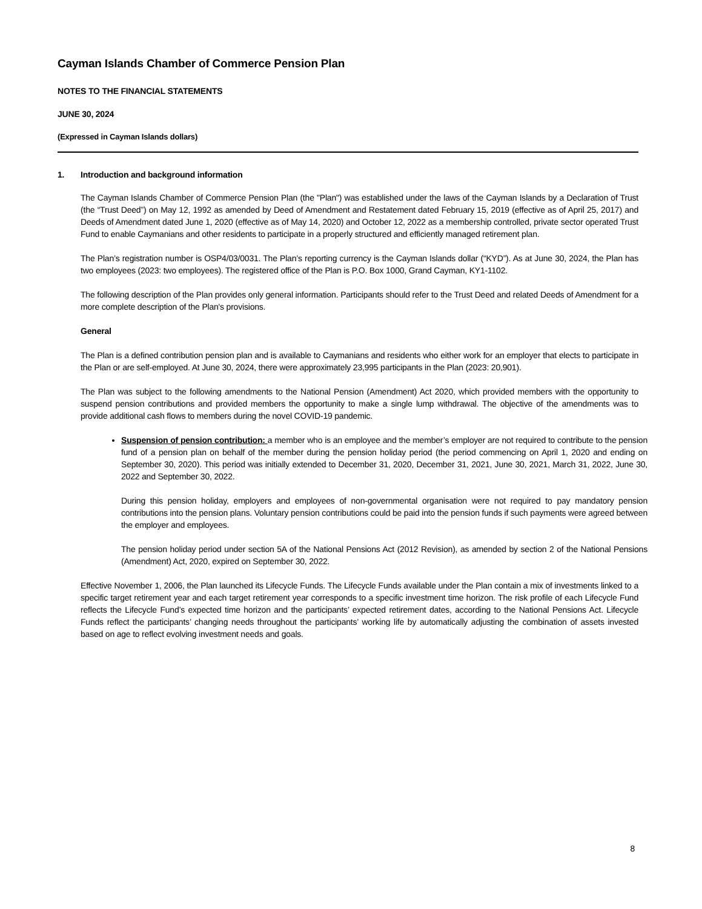Cayman Islands Chamber of Commerce Pension Plan
NOTES TO THE FINANCIAL STATEMENTS
JUNE 30, 2024
(Expressed in Cayman Islands dollars)
1. Introduction and background information
The Cayman Islands Chamber of Commerce Pension Plan (the "Plan") was established under the laws of the Cayman Islands by a Declaration of Trust (the “Trust Deed”) on May 12, 1992 as amended by Deed of Amendment and Restatement dated February 15, 2019 (effective as of April 25, 2017) and Deeds of Amendment dated June 1, 2020 (effective as of May 14, 2020) and October 12, 2022 as a membership controlled, private sector operated Trust Fund to enable Caymanians and other residents to participate in a properly structured and efficiently managed retirement plan.
The Plan’s registration number is OSP4/03/0031. The Plan’s reporting currency is the Cayman Islands dollar (“KYD”). As at June 30, 2024, the Plan has two employees (2023: two employees). The registered office of the Plan is P.O. Box 1000, Grand Cayman, KY1-1102.
The following description of the Plan provides only general information. Participants should refer to the Trust Deed and related Deeds of Amendment for a more complete description of the Plan's provisions.
General
The Plan is a defined contribution pension plan and is available to Caymanians and residents who either work for an employer that elects to participate in the Plan or are self-employed. At June 30, 2024, there were approximately 23,995 participants in the Plan (2023: 20,901).
The Plan was subject to the following amendments to the National Pension (Amendment) Act 2020, which provided members with the opportunity to suspend pension contributions and provided members the opportunity to make a single lump withdrawal. The objective of the amendments was to provide additional cash flows to members during the novel COVID-19 pandemic.
Suspension of pension contribution: a member who is an employee and the member’s employer are not required to contribute to the pension fund of a pension plan on behalf of the member during the pension holiday period (the period commencing on April 1, 2020 and ending on September 30, 2020). This period was initially extended to December 31, 2020, December 31, 2021, June 30, 2021, March 31, 2022, June 30, 2022 and September 30, 2022.
During this pension holiday, employers and employees of non-governmental organisation were not required to pay mandatory pension contributions into the pension plans. Voluntary pension contributions could be paid into the pension funds if such payments were agreed between the employer and employees.
The pension holiday period under section 5A of the National Pensions Act (2012 Revision), as amended by section 2 of the National Pensions (Amendment) Act, 2020, expired on September 30, 2022.
Effective November 1, 2006, the Plan launched its Lifecycle Funds. The Lifecycle Funds available under the Plan contain a mix of investments linked to a specific target retirement year and each target retirement year corresponds to a specific investment time horizon. The risk profile of each Lifecycle Fund reflects the Lifecycle Fund’s expected time horizon and the participants’ expected retirement dates, according to the National Pensions Act. Lifecycle Funds reflect the participants’ changing needs throughout the participants’ working life by automatically adjusting the combination of assets invested based on age to reflect evolving investment needs and goals.
8